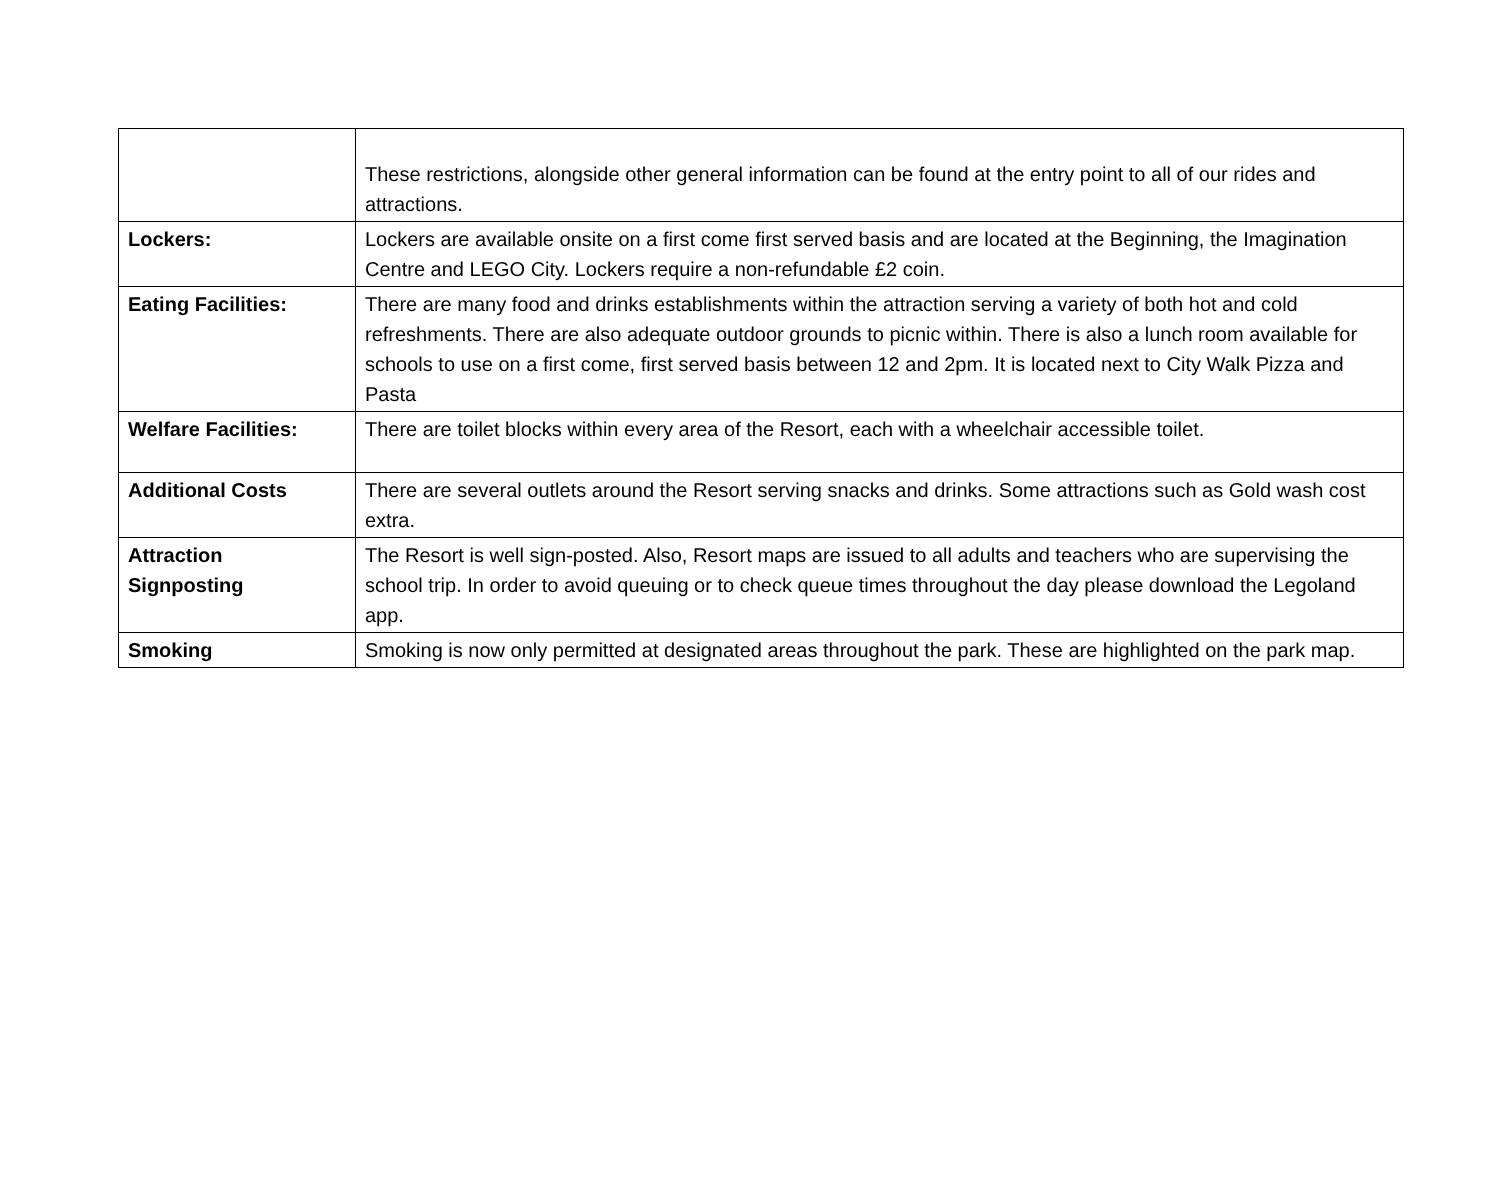| | These restrictions, alongside other general information can be found at the entry point to all of our rides and attractions. |
| Lockers: | Lockers are available onsite on a first come first served basis and are located at the Beginning, the Imagination Centre and LEGO City. Lockers require a non-refundable £2 coin. |
| Eating Facilities: | There are many food and drinks establishments within the attraction serving a variety of both hot and cold refreshments. There are also adequate outdoor grounds to picnic within. There is also a lunch room available for schools to use on a first come, first served basis between 12 and 2pm. It is located next to City Walk Pizza and Pasta |
| Welfare Facilities: | There are toilet blocks within every area of the Resort, each with a wheelchair accessible toilet. |
| Additional Costs | There are several outlets around the Resort serving snacks and drinks. Some attractions such as Gold wash cost extra. |
| Attraction Signposting | The Resort is well sign-posted. Also, Resort maps are issued to all adults and teachers who are supervising the school trip. In order to avoid queuing or to check queue times throughout the day please download the Legoland app. |
| Smoking | Smoking is now only permitted at designated areas throughout the park. These are highlighted on the park map. |